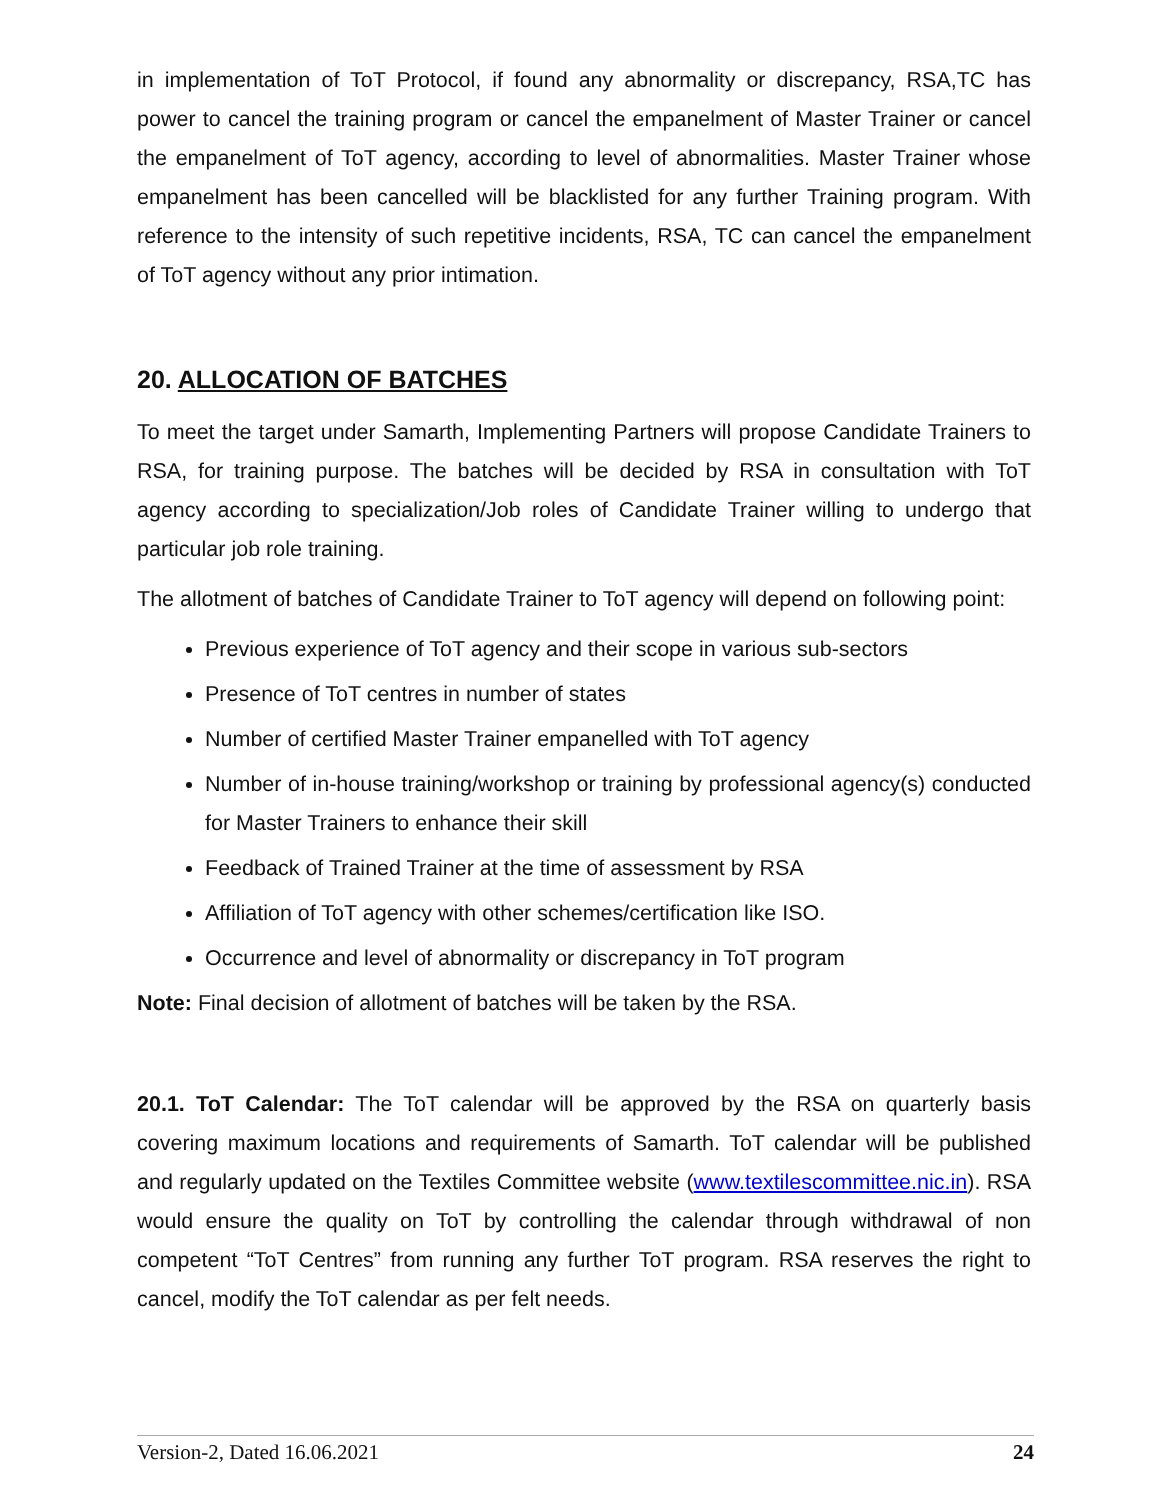in implementation of ToT Protocol, if found any abnormality or discrepancy, RSA,TC has power to cancel the training program or cancel the empanelment of Master Trainer or cancel the empanelment of ToT agency, according to level of abnormalities. Master Trainer whose empanelment has been cancelled will be blacklisted for any further Training program. With reference to the intensity of such repetitive incidents, RSA, TC can cancel the empanelment of ToT agency without any prior intimation.
20. ALLOCATION OF BATCHES
To meet the target under Samarth, Implementing Partners will propose Candidate Trainers to RSA, for training purpose. The batches will be decided by RSA in consultation with ToT agency according to specialization/Job roles of Candidate Trainer willing to undergo that particular job role training.
The allotment of batches of Candidate Trainer to ToT agency will depend on following point:
Previous experience of ToT agency and their scope in various sub-sectors
Presence of ToT centres in number of states
Number of certified Master Trainer empanelled with ToT agency
Number of in-house training/workshop or training by professional agency(s) conducted for Master Trainers to enhance their skill
Feedback of Trained Trainer at the time of assessment by RSA
Affiliation of ToT agency with other schemes/certification like ISO.
Occurrence and level of abnormality or discrepancy in ToT program
Note: Final decision of allotment of batches will be taken by the RSA.
20.1. ToT Calendar: The ToT calendar will be approved by the RSA on quarterly basis covering maximum locations and requirements of Samarth. ToT calendar will be published and regularly updated on the Textiles Committee website (www.textilescommittee.nic.in). RSA would ensure the quality on ToT by controlling the calendar through withdrawal of non competent “ToT Centres” from running any further ToT program. RSA reserves the right to cancel, modify the ToT calendar as per felt needs.
Version-2, Dated 16.06.2021 24